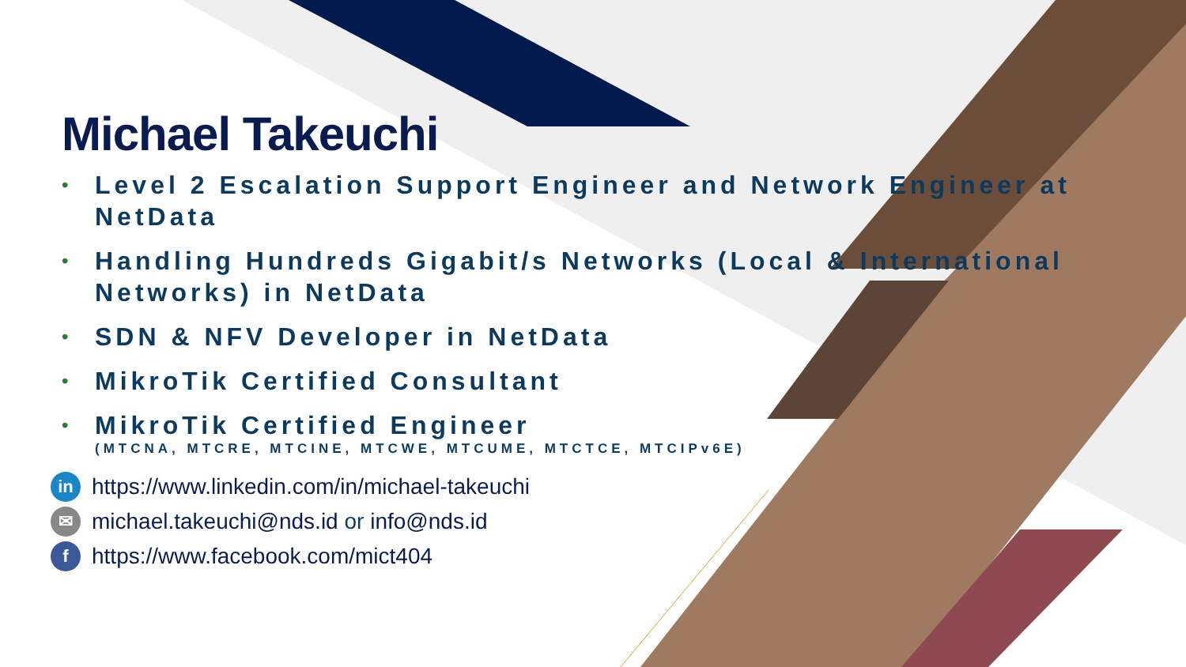Michael Takeuchi
• Level 2 Escalation Support Engineer and Network Engineer at NetData
• Handling Hundreds Gigabit/s Networks (Local & International Networks) in NetData
• SDN & NFV Developer in NetData
• MikroTik Certified Consultant
• MikroTik Certified Engineer
(MTCNA, MTCRE, MTCINE, MTCWE, MTCUME, MTCTCE, MTCIPv6E)
in https://www.linkedin.com/in/michael-takeuchi
✉ michael.takeuchi@nds.id or info@nds.id
fhttps://www.facebook.com/mict404